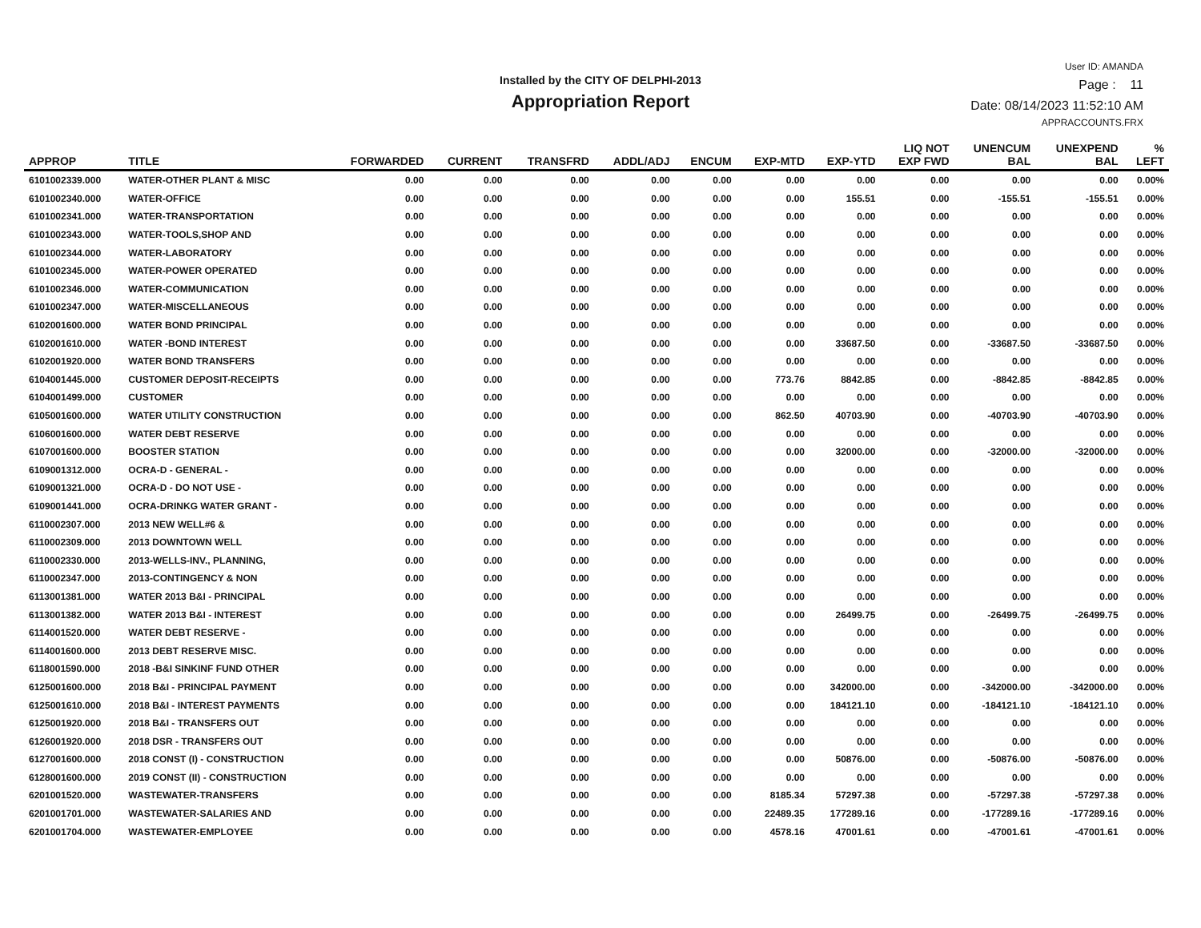Installed by the CITY OF DELPHI-2013
Appropriation Report
User ID: AMANDA
Page : 11
Date: 08/14/2023 11:52:10 AM
APPRACCOUNTS.FRX
| APPROP | TITLE | FORWARDED | CURRENT | TRANSFRD | ADDL/ADJ | ENCUM | EXP-MTD | EXP-YTD | LIQ NOT EXP FWD | UNENCUM BAL | UNEXPEND BAL | % LEFT |
| --- | --- | --- | --- | --- | --- | --- | --- | --- | --- | --- | --- | --- |
| 6101002339.000 | WATER-OTHER PLANT & MISC | 0.00 | 0.00 | 0.00 | 0.00 | 0.00 | 0.00 | 0.00 | 0.00 | 0.00 | 0.00 | 0.00% |
| 6101002340.000 | WATER-OFFICE | 0.00 | 0.00 | 0.00 | 0.00 | 0.00 | 0.00 | 155.51 | 0.00 | -155.51 | -155.51 | 0.00% |
| 6101002341.000 | WATER-TRANSPORTATION | 0.00 | 0.00 | 0.00 | 0.00 | 0.00 | 0.00 | 0.00 | 0.00 | 0.00 | 0.00 | 0.00% |
| 6101002343.000 | WATER-TOOLS,SHOP AND | 0.00 | 0.00 | 0.00 | 0.00 | 0.00 | 0.00 | 0.00 | 0.00 | 0.00 | 0.00 | 0.00% |
| 6101002344.000 | WATER-LABORATORY | 0.00 | 0.00 | 0.00 | 0.00 | 0.00 | 0.00 | 0.00 | 0.00 | 0.00 | 0.00 | 0.00% |
| 6101002345.000 | WATER-POWER OPERATED | 0.00 | 0.00 | 0.00 | 0.00 | 0.00 | 0.00 | 0.00 | 0.00 | 0.00 | 0.00 | 0.00% |
| 6101002346.000 | WATER-COMMUNICATION | 0.00 | 0.00 | 0.00 | 0.00 | 0.00 | 0.00 | 0.00 | 0.00 | 0.00 | 0.00 | 0.00% |
| 6101002347.000 | WATER-MISCELLANEOUS | 0.00 | 0.00 | 0.00 | 0.00 | 0.00 | 0.00 | 0.00 | 0.00 | 0.00 | 0.00 | 0.00% |
| 6102001600.000 | WATER BOND PRINCIPAL | 0.00 | 0.00 | 0.00 | 0.00 | 0.00 | 0.00 | 0.00 | 0.00 | 0.00 | 0.00 | 0.00% |
| 6102001610.000 | WATER -BOND INTEREST | 0.00 | 0.00 | 0.00 | 0.00 | 0.00 | 0.00 | 33687.50 | 0.00 | -33687.50 | -33687.50 | 0.00% |
| 6102001920.000 | WATER BOND TRANSFERS | 0.00 | 0.00 | 0.00 | 0.00 | 0.00 | 0.00 | 0.00 | 0.00 | 0.00 | 0.00 | 0.00% |
| 6104001445.000 | CUSTOMER DEPOSIT-RECEIPTS | 0.00 | 0.00 | 0.00 | 0.00 | 0.00 | 773.76 | 8842.85 | 0.00 | -8842.85 | -8842.85 | 0.00% |
| 6104001499.000 | CUSTOMER | 0.00 | 0.00 | 0.00 | 0.00 | 0.00 | 0.00 | 0.00 | 0.00 | 0.00 | 0.00 | 0.00% |
| 6105001600.000 | WATER UTILITY CONSTRUCTION | 0.00 | 0.00 | 0.00 | 0.00 | 0.00 | 862.50 | 40703.90 | 0.00 | -40703.90 | -40703.90 | 0.00% |
| 6106001600.000 | WATER DEBT RESERVE | 0.00 | 0.00 | 0.00 | 0.00 | 0.00 | 0.00 | 0.00 | 0.00 | 0.00 | 0.00 | 0.00% |
| 6107001600.000 | BOOSTER STATION | 0.00 | 0.00 | 0.00 | 0.00 | 0.00 | 0.00 | 32000.00 | 0.00 | -32000.00 | -32000.00 | 0.00% |
| 6109001312.000 | OCRA-D - GENERAL - | 0.00 | 0.00 | 0.00 | 0.00 | 0.00 | 0.00 | 0.00 | 0.00 | 0.00 | 0.00 | 0.00% |
| 6109001321.000 | OCRA-D - DO NOT USE - | 0.00 | 0.00 | 0.00 | 0.00 | 0.00 | 0.00 | 0.00 | 0.00 | 0.00 | 0.00 | 0.00% |
| 6109001441.000 | OCRA-DRINKG WATER GRANT - | 0.00 | 0.00 | 0.00 | 0.00 | 0.00 | 0.00 | 0.00 | 0.00 | 0.00 | 0.00 | 0.00% |
| 6110002307.000 | 2013 NEW WELL#6 & | 0.00 | 0.00 | 0.00 | 0.00 | 0.00 | 0.00 | 0.00 | 0.00 | 0.00 | 0.00 | 0.00% |
| 6110002309.000 | 2013 DOWNTOWN WELL | 0.00 | 0.00 | 0.00 | 0.00 | 0.00 | 0.00 | 0.00 | 0.00 | 0.00 | 0.00 | 0.00% |
| 6110002330.000 | 2013-WELLS-INV., PLANNING, | 0.00 | 0.00 | 0.00 | 0.00 | 0.00 | 0.00 | 0.00 | 0.00 | 0.00 | 0.00 | 0.00% |
| 6110002347.000 | 2013-CONTINGENCY & NON | 0.00 | 0.00 | 0.00 | 0.00 | 0.00 | 0.00 | 0.00 | 0.00 | 0.00 | 0.00 | 0.00% |
| 6113001381.000 | WATER 2013 B&I - PRINCIPAL | 0.00 | 0.00 | 0.00 | 0.00 | 0.00 | 0.00 | 0.00 | 0.00 | 0.00 | 0.00 | 0.00% |
| 6113001382.000 | WATER 2013 B&I - INTEREST | 0.00 | 0.00 | 0.00 | 0.00 | 0.00 | 0.00 | 26499.75 | 0.00 | -26499.75 | -26499.75 | 0.00% |
| 6114001520.000 | WATER DEBT RESERVE - | 0.00 | 0.00 | 0.00 | 0.00 | 0.00 | 0.00 | 0.00 | 0.00 | 0.00 | 0.00 | 0.00% |
| 6114001600.000 | 2013 DEBT RESERVE MISC. | 0.00 | 0.00 | 0.00 | 0.00 | 0.00 | 0.00 | 0.00 | 0.00 | 0.00 | 0.00 | 0.00% |
| 6118001590.000 | 2018 -B&I SINKINF FUND OTHER | 0.00 | 0.00 | 0.00 | 0.00 | 0.00 | 0.00 | 0.00 | 0.00 | 0.00 | 0.00 | 0.00% |
| 6125001600.000 | 2018 B&I - PRINCIPAL PAYMENT | 0.00 | 0.00 | 0.00 | 0.00 | 0.00 | 0.00 | 342000.00 | 0.00 | -342000.00 | -342000.00 | 0.00% |
| 6125001610.000 | 2018 B&I - INTEREST PAYMENTS | 0.00 | 0.00 | 0.00 | 0.00 | 0.00 | 0.00 | 184121.10 | 0.00 | -184121.10 | -184121.10 | 0.00% |
| 6125001920.000 | 2018 B&I - TRANSFERS OUT | 0.00 | 0.00 | 0.00 | 0.00 | 0.00 | 0.00 | 0.00 | 0.00 | 0.00 | 0.00 | 0.00% |
| 6126001920.000 | 2018 DSR - TRANSFERS OUT | 0.00 | 0.00 | 0.00 | 0.00 | 0.00 | 0.00 | 0.00 | 0.00 | 0.00 | 0.00 | 0.00% |
| 6127001600.000 | 2018 CONST (I) - CONSTRUCTION | 0.00 | 0.00 | 0.00 | 0.00 | 0.00 | 0.00 | 50876.00 | 0.00 | -50876.00 | -50876.00 | 0.00% |
| 6128001600.000 | 2019 CONST (II) - CONSTRUCTION | 0.00 | 0.00 | 0.00 | 0.00 | 0.00 | 0.00 | 0.00 | 0.00 | 0.00 | 0.00 | 0.00% |
| 6201001520.000 | WASTEWATER-TRANSFERS | 0.00 | 0.00 | 0.00 | 0.00 | 0.00 | 8185.34 | 57297.38 | 0.00 | -57297.38 | -57297.38 | 0.00% |
| 6201001701.000 | WASTEWATER-SALARIES AND | 0.00 | 0.00 | 0.00 | 0.00 | 0.00 | 22489.35 | 177289.16 | 0.00 | -177289.16 | -177289.16 | 0.00% |
| 6201001704.000 | WASTEWATER-EMPLOYEE | 0.00 | 0.00 | 0.00 | 0.00 | 0.00 | 4578.16 | 47001.61 | 0.00 | -47001.61 | -47001.61 | 0.00% |